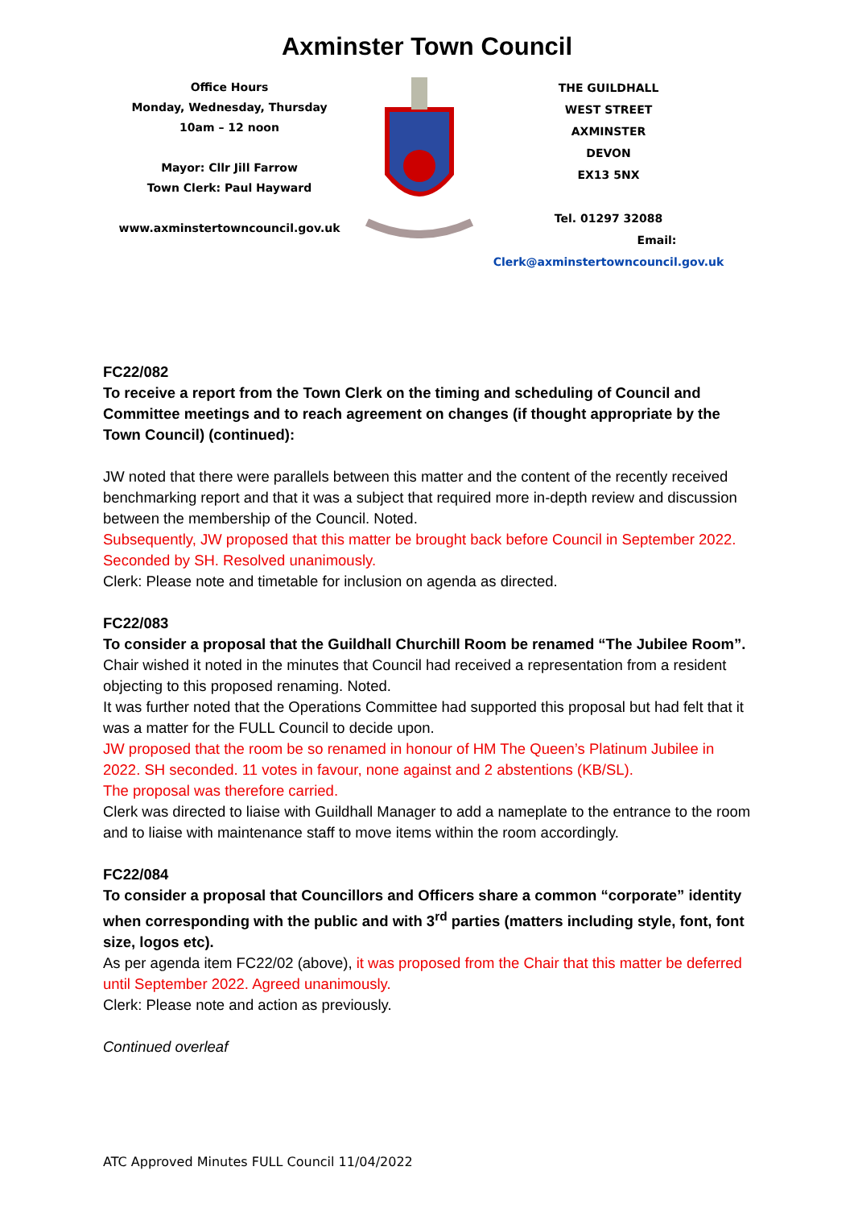Axminster Town Council
Office Hours
Monday, Wednesday, Thursday
10am – 12 noon
Mayor: Cllr Jill Farrow
Town Clerk: Paul Hayward
www.axminstertowncouncil.gov.uk
THE GUILDHALL
WEST STREET
AXMINSTER
DEVON
EX13 5NX
Tel. 01297 32088
Email: Clerk@axminstertowncouncil.gov.uk
FC22/082
To receive a report from the Town Clerk on the timing and scheduling of Council and Committee meetings and to reach agreement on changes (if thought appropriate by the Town Council) (continued):
JW noted that there were parallels between this matter and the content of the recently received benchmarking report and that it was a subject that required more in-depth review and discussion between the membership of the Council. Noted.
Subsequently, JW proposed that this matter be brought back before Council in September 2022. Seconded by SH. Resolved unanimously.
Clerk: Please note and timetable for inclusion on agenda as directed.
FC22/083
To consider a proposal that the Guildhall Churchill Room be renamed “The Jubilee Room”.
Chair wished it noted in the minutes that Council had received a representation from a resident objecting to this proposed renaming. Noted.
It was further noted that the Operations Committee had supported this proposal but had felt that it was a matter for the FULL Council to decide upon.
JW proposed that the room be so renamed in honour of HM The Queen’s Platinum Jubilee in 2022. SH seconded. 11 votes in favour, none against and 2 abstentions (KB/SL).
The proposal was therefore carried.
Clerk was directed to liaise with Guildhall Manager to add a nameplate to the entrance to the room and to liaise with maintenance staff to move items within the room accordingly.
FC22/084
To consider a proposal that Councillors and Officers share a common “corporate” identity when corresponding with the public and with 3<sup>rd</sup> parties (matters including style, font, font size, logos etc).
As per agenda item FC22/02 (above), it was proposed from the Chair that this matter be deferred until September 2022. Agreed unanimously.
Clerk: Please note and action as previously.
Continued overleaf
ATC Approved Minutes FULL Council 11/04/2022